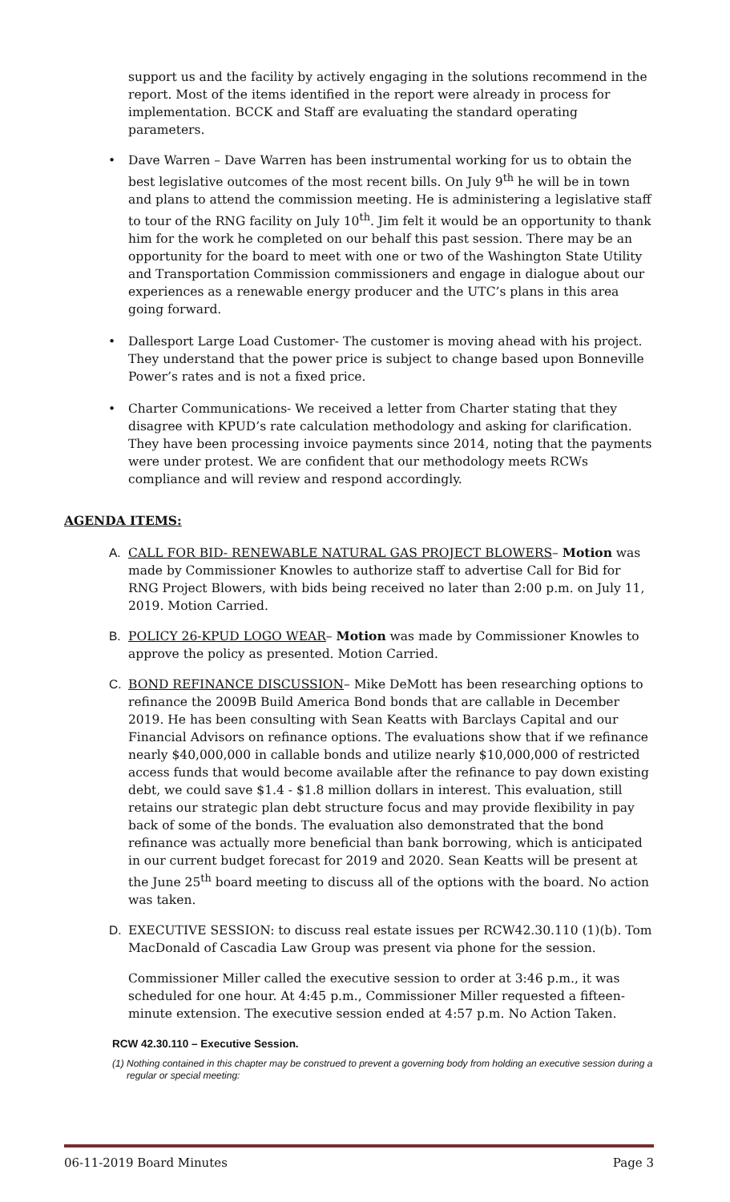support us and the facility by actively engaging in the solutions recommend in the report. Most of the items identified in the report were already in process for implementation. BCCK and Staff are evaluating the standard operating parameters.
• Dave Warren – Dave Warren has been instrumental working for us to obtain the best legislative outcomes of the most recent bills. On July 9<sup>th</sup> he will be in town and plans to attend the commission meeting. He is administering a legislative staff to tour of the RNG facility on July 10<sup>th</sup>. Jim felt it would be an opportunity to thank him for the work he completed on our behalf this past session. There may be an opportunity for the board to meet with one or two of the Washington State Utility and Transportation Commission commissioners and engage in dialogue about our experiences as a renewable energy producer and the UTC’s plans in this area going forward.
• Dallesport Large Load Customer- The customer is moving ahead with his project. They understand that the power price is subject to change based upon Bonneville Power’s rates and is not a fixed price.
• Charter Communications- We received a letter from Charter stating that they disagree with KPUD’s rate calculation methodology and asking for clarification. They have been processing invoice payments since 2014, noting that the payments were under protest. We are confident that our methodology meets RCWs compliance and will review and respond accordingly.
AGENDA ITEMS:
A. CALL FOR BID- RENEWABLE NATURAL GAS PROJECT BLOWERS– Motion was made by Commissioner Knowles to authorize staff to advertise Call for Bid for RNG Project Blowers, with bids being received no later than 2:00 p.m. on July 11, 2019. Motion Carried.
B. POLICY 26-KPUD LOGO WEAR– Motion was made by Commissioner Knowles to approve the policy as presented. Motion Carried.
C. BOND REFINANCE DISCUSSION– Mike DeMott has been researching options to refinance the 2009B Build America Bond bonds that are callable in December 2019. He has been consulting with Sean Keatts with Barclays Capital and our Financial Advisors on refinance options. The evaluations show that if we refinance nearly $40,000,000 in callable bonds and utilize nearly $10,000,000 of restricted access funds that would become available after the refinance to pay down existing debt, we could save $1.4 - $1.8 million dollars in interest. This evaluation, still retains our strategic plan debt structure focus and may provide flexibility in pay back of some of the bonds. The evaluation also demonstrated that the bond refinance was actually more beneficial than bank borrowing, which is anticipated in our current budget forecast for 2019 and 2020. Sean Keatts will be present at the June 25<sup>th</sup> board meeting to discuss all of the options with the board. No action was taken.
D. EXECUTIVE SESSION: to discuss real estate issues per RCW42.30.110 (1)(b). Tom MacDonald of Cascadia Law Group was present via phone for the session.
Commissioner Miller called the executive session to order at 3:46 p.m., it was scheduled for one hour. At 4:45 p.m., Commissioner Miller requested a fifteen-minute extension. The executive session ended at 4:57 p.m. No Action Taken.
RCW 42.30.110 – Executive Session.
(1) Nothing contained in this chapter may be construed to prevent a governing body from holding an executive session during a regular or special meeting:
06-11-2019 Board Minutes Page 3